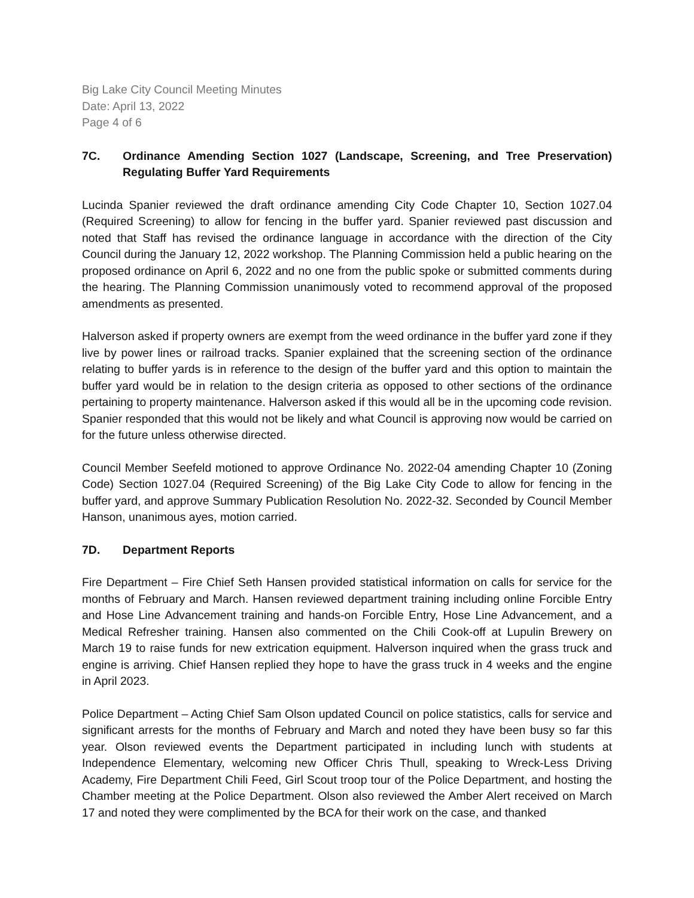Big Lake City Council Meeting Minutes
Date: April 13, 2022
Page 4 of 6
7C. Ordinance Amending Section 1027 (Landscape, Screening, and Tree Preservation) Regulating Buffer Yard Requirements
Lucinda Spanier reviewed the draft ordinance amending City Code Chapter 10, Section 1027.04 (Required Screening) to allow for fencing in the buffer yard. Spanier reviewed past discussion and noted that Staff has revised the ordinance language in accordance with the direction of the City Council during the January 12, 2022 workshop. The Planning Commission held a public hearing on the proposed ordinance on April 6, 2022 and no one from the public spoke or submitted comments during the hearing. The Planning Commission unanimously voted to recommend approval of the proposed amendments as presented.
Halverson asked if property owners are exempt from the weed ordinance in the buffer yard zone if they live by power lines or railroad tracks. Spanier explained that the screening section of the ordinance relating to buffer yards is in reference to the design of the buffer yard and this option to maintain the buffer yard would be in relation to the design criteria as opposed to other sections of the ordinance pertaining to property maintenance. Halverson asked if this would all be in the upcoming code revision. Spanier responded that this would not be likely and what Council is approving now would be carried on for the future unless otherwise directed.
Council Member Seefeld motioned to approve Ordinance No. 2022-04 amending Chapter 10 (Zoning Code) Section 1027.04 (Required Screening) of the Big Lake City Code to allow for fencing in the buffer yard, and approve Summary Publication Resolution No. 2022-32. Seconded by Council Member Hanson, unanimous ayes, motion carried.
7D. Department Reports
Fire Department – Fire Chief Seth Hansen provided statistical information on calls for service for the months of February and March. Hansen reviewed department training including online Forcible Entry and Hose Line Advancement training and hands-on Forcible Entry, Hose Line Advancement, and a Medical Refresher training. Hansen also commented on the Chili Cook-off at Lupulin Brewery on March 19 to raise funds for new extrication equipment. Halverson inquired when the grass truck and engine is arriving. Chief Hansen replied they hope to have the grass truck in 4 weeks and the engine in April 2023.
Police Department – Acting Chief Sam Olson updated Council on police statistics, calls for service and significant arrests for the months of February and March and noted they have been busy so far this year. Olson reviewed events the Department participated in including lunch with students at Independence Elementary, welcoming new Officer Chris Thull, speaking to Wreck-Less Driving Academy, Fire Department Chili Feed, Girl Scout troop tour of the Police Department, and hosting the Chamber meeting at the Police Department. Olson also reviewed the Amber Alert received on March 17 and noted they were complimented by the BCA for their work on the case, and thanked